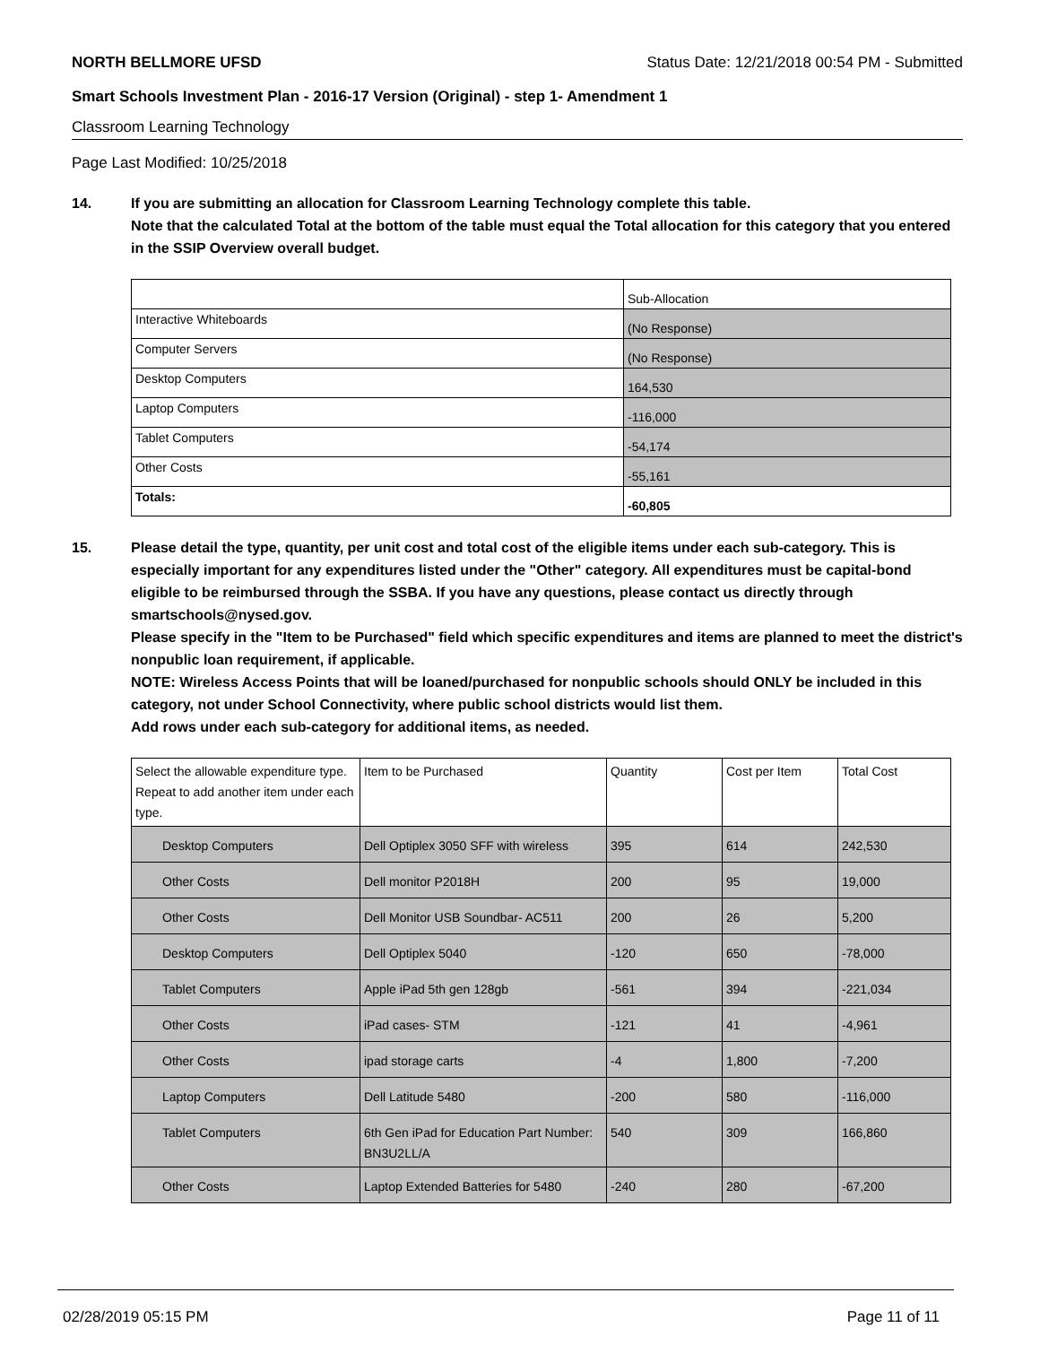NORTH BELLMORE UFSD Status Date: 12/21/2018 00:54 PM - Submitted
Smart Schools Investment Plan - 2016-17 Version (Original) - step 1- Amendment 1
Classroom Learning Technology
Page Last Modified: 10/25/2018
14. If you are submitting an allocation for Classroom Learning Technology complete this table.
Note that the calculated Total at the bottom of the table must equal the Total allocation for this category that you entered in the SSIP Overview overall budget.
| | Sub-Allocation |
| Interactive Whiteboards | (No Response) |
| Computer Servers | (No Response) |
| Desktop Computers | 164,530 |
| Laptop Computers | -116,000 |
| Tablet Computers | -54,174 |
| Other Costs | -55,161 |
| Totals: | -60,805 |
15. Please detail the type, quantity, per unit cost and total cost of the eligible items under each sub-category. This is especially important for any expenditures listed under the "Other" category. All expenditures must be capital-bond eligible to be reimbursed through the SSBA. If you have any questions, please contact us directly through smartschools@nysed.gov.
Please specify in the "Item to be Purchased" field which specific expenditures and items are planned to meet the district's nonpublic loan requirement, if applicable.
NOTE: Wireless Access Points that will be loaned/purchased for nonpublic schools should ONLY be included in this category, not under School Connectivity, where public school districts would list them.
Add rows under each sub-category for additional items, as needed.
| Select the allowable expenditure type. Repeat to add another item under each type. | Item to be Purchased | Quantity | Cost per Item | Total Cost |
| --- | --- | --- | --- | --- |
| Desktop Computers | Dell Optiplex 3050 SFF with wireless | 395 | 614 | 242,530 |
| Other Costs | Dell monitor P2018H | 200 | 95 | 19,000 |
| Other Costs | Dell Monitor USB Soundbar- AC511 | 200 | 26 | 5,200 |
| Desktop Computers | Dell Optiplex 5040 | -120 | 650 | -78,000 |
| Tablet Computers | Apple iPad 5th gen 128gb | -561 | 394 | -221,034 |
| Other Costs | iPad cases- STM | -121 | 41 | -4,961 |
| Other Costs | ipad storage carts | -4 | 1,800 | -7,200 |
| Laptop Computers | Dell Latitude 5480 | -200 | 580 | -116,000 |
| Tablet Computers | 6th Gen iPad for Education Part Number: BN3U2LL/A | 540 | 309 | 166,860 |
| Other Costs | Laptop Extended Batteries for 5480 | -240 | 280 | -67,200 |
02/28/2019 05:15 PM Page 11 of 11